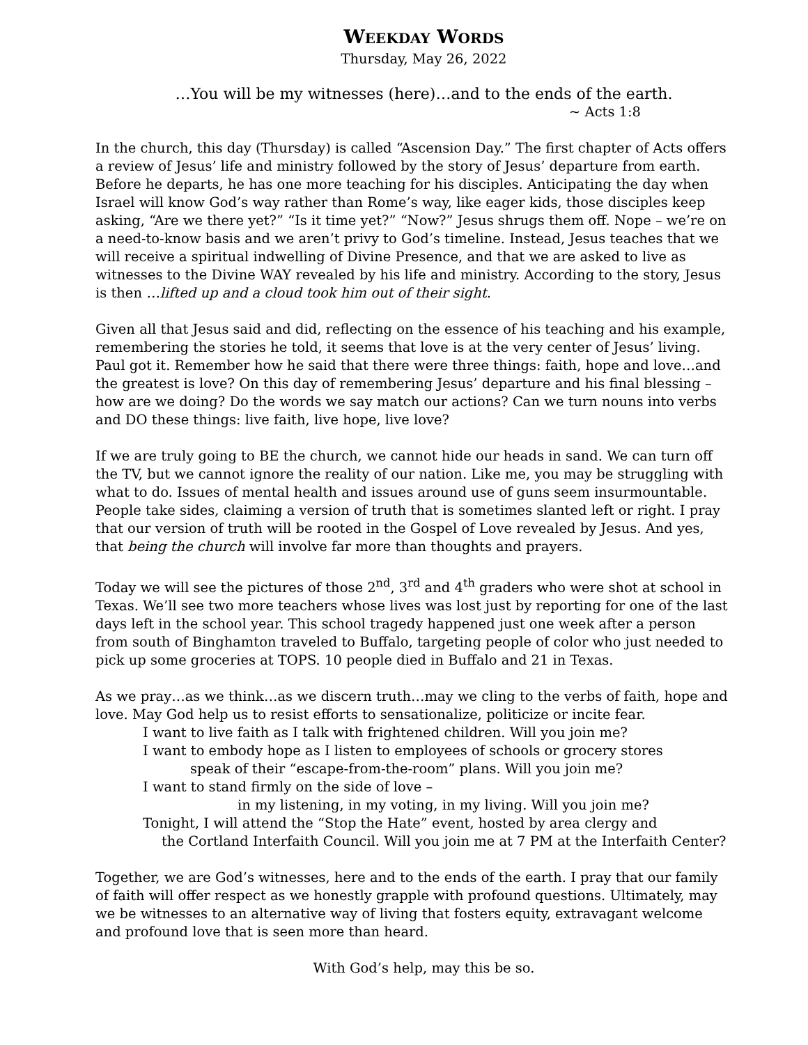WEEKDAY WORDS
Thursday, May 26, 2022
…You will be my witnesses (here)…and to the ends of the earth.
~ Acts 1:8
In the church, this day (Thursday) is called “Ascension Day.” The first chapter of Acts offers a review of Jesus’ life and ministry followed by the story of Jesus’ departure from earth. Before he departs, he has one more teaching for his disciples. Anticipating the day when Israel will know God’s way rather than Rome’s way, like eager kids, those disciples keep asking, “Are we there yet?” “Is it time yet?” “Now?” Jesus shrugs them off. Nope – we’re on a need-to-know basis and we aren’t privy to God’s timeline. Instead, Jesus teaches that we will receive a spiritual indwelling of Divine Presence, and that we are asked to live as witnesses to the Divine WAY revealed by his life and ministry. According to the story, Jesus is then …lifted up and a cloud took him out of their sight.
Given all that Jesus said and did, reflecting on the essence of his teaching and his example, remembering the stories he told, it seems that love is at the very center of Jesus’ living. Paul got it. Remember how he said that there were three things: faith, hope and love…and the greatest is love? On this day of remembering Jesus’ departure and his final blessing – how are we doing? Do the words we say match our actions? Can we turn nouns into verbs and DO these things: live faith, live hope, live love?
If we are truly going to BE the church, we cannot hide our heads in sand. We can turn off the TV, but we cannot ignore the reality of our nation. Like me, you may be struggling with what to do. Issues of mental health and issues around use of guns seem insurmountable. People take sides, claiming a version of truth that is sometimes slanted left or right. I pray that our version of truth will be rooted in the Gospel of Love revealed by Jesus. And yes, that being the church will involve far more than thoughts and prayers.
Today we will see the pictures of those 2<sup>nd</sup>, 3<sup>rd</sup> and 4<sup>th</sup> graders who were shot at school in Texas. We’ll see two more teachers whose lives was lost just by reporting for one of the last days left in the school year. This school tragedy happened just one week after a person from south of Binghamton traveled to Buffalo, targeting people of color who just needed to pick up some groceries at TOPS. 10 people died in Buffalo and 21 in Texas.
As we pray…as we think…as we discern truth…may we cling to the verbs of faith, hope and love. May God help us to resist efforts to sensationalize, politicize or incite fear.
I want to live faith as I talk with frightened children. Will you join me?
I want to embody hope as I listen to employees of schools or grocery stores
speak of their “escape-from-the-room” plans. Will you join me?
I want to stand firmly on the side of love –
in my listening, in my voting, in my living. Will you join me?
Tonight, I will attend the “Stop the Hate” event, hosted by area clergy and
the Cortland Interfaith Council. Will you join me at 7 PM at the Interfaith Center?
Together, we are God’s witnesses, here and to the ends of the earth. I pray that our family of faith will offer respect as we honestly grapple with profound questions. Ultimately, may we be witnesses to an alternative way of living that fosters equity, extravagant welcome and profound love that is seen more than heard.
With God’s help, may this be so.